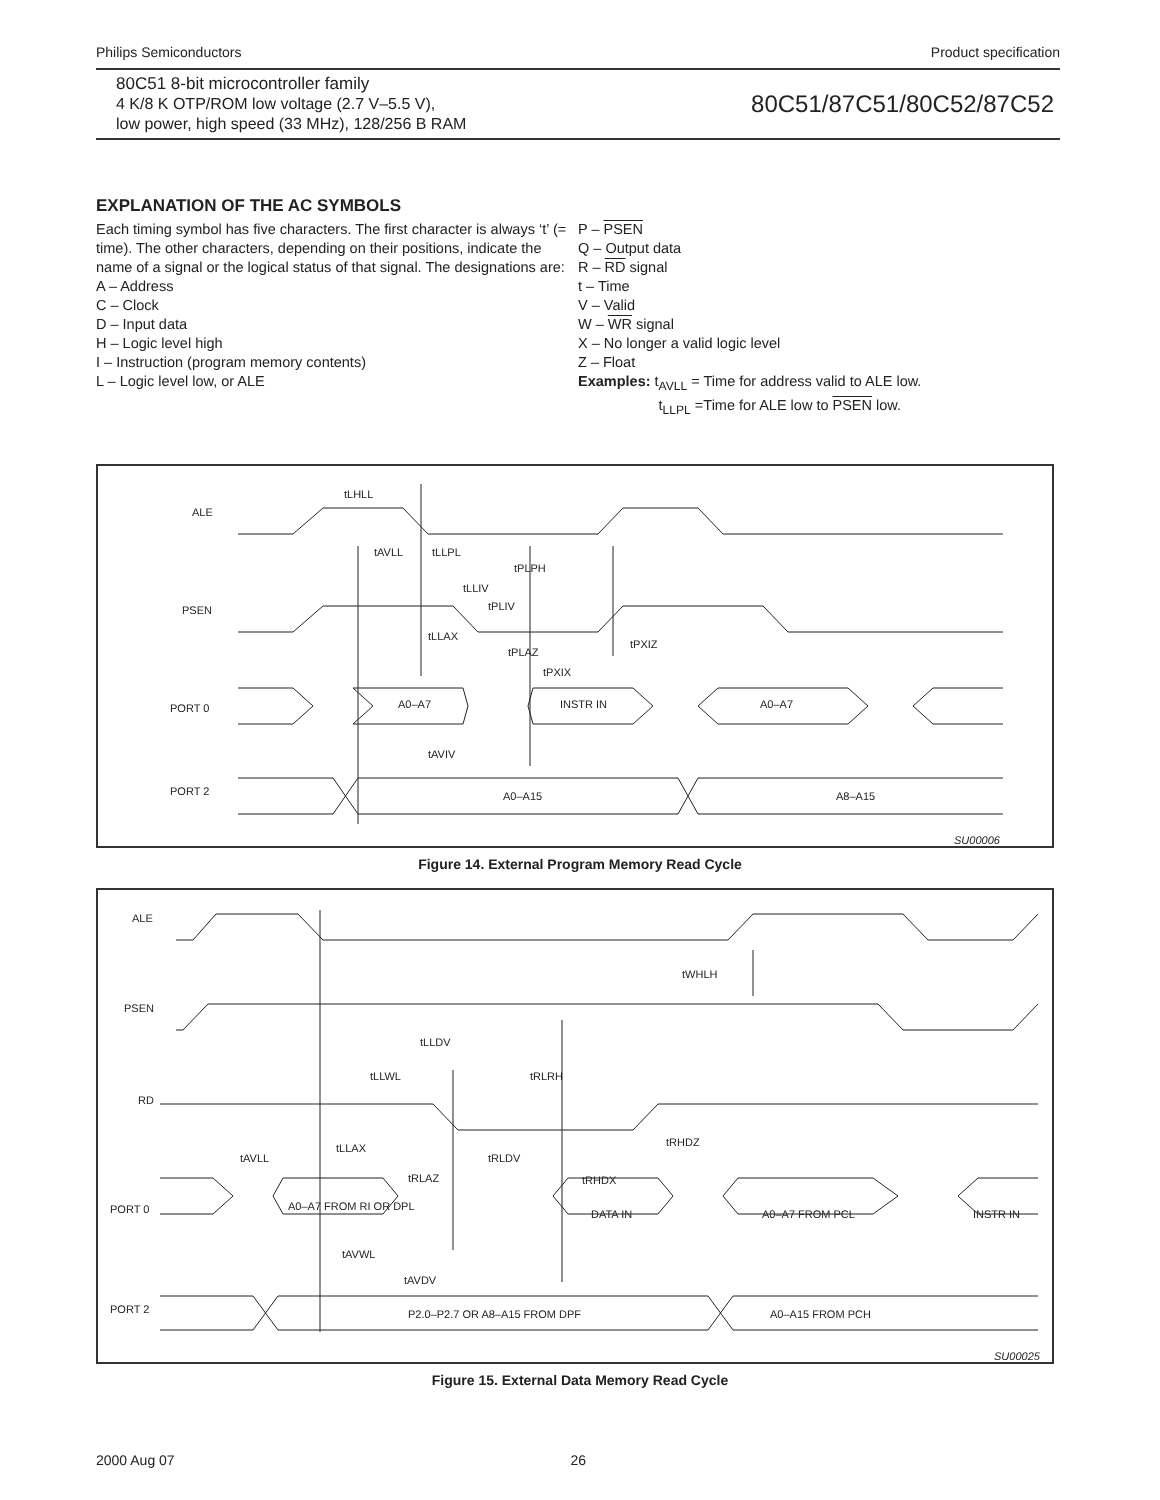Philips Semiconductors Product specification
80C51 8-bit microcontroller family
4 K/8 K OTP/ROM low voltage (2.7 V–5.5 V),
low power, high speed (33 MHz), 128/256 B RAM
80C51/87C51/80C52/87C52
EXPLANATION OF THE AC SYMBOLS
Each timing symbol has five characters. The first character is always ‘t’ (= time). The other characters, depending on their positions, indicate the name of a signal or the logical status of that signal. The designations are:
A – Address
C – Clock
D – Input data
H – Logic level high
I – Instruction (program memory contents)
L – Logic level low, or ALE
P – PSEN
Q – Output data
R – RD signal
t – Time
V – Valid
W – WR signal
X – No longer a valid logic level
Z – Float
Examples: t<sub>AVLL</sub> = Time for address valid to ALE low.
t<sub>LLPL</sub> =Time for ALE low to PSEN low.
ALE
PSEN
PORT 0
PORT 2
A0–A7
INSTR IN
A0–A7
A0–A15
A8–A15
tLHLL
tAVLL
tLLPL
tPLPH
tLLIV
tPLIV
tLLAX
tPLAZ
tPXIZ
tPXIX
tAVIV
SU00006
Figure 14. External Program Memory Read Cycle
ALE
PSEN
RD
PORT 0
PORT 2
A0–A7 FROM RI OR DPL
DATA IN
A0–A7 FROM PCL
INSTR IN
P2.0–P2.7 OR A8–A15 FROM DPF
A0–A15 FROM PCH
tWHLH
tLLDV
tLLWL
tRLRH
tLLAX
tAVLL
tRLDV
tRLAZ
tRHDZ
tRHDX
tAVWL
tAVDV
SU00025
Figure 15. External Data Memory Read Cycle
2000 Aug 07 26